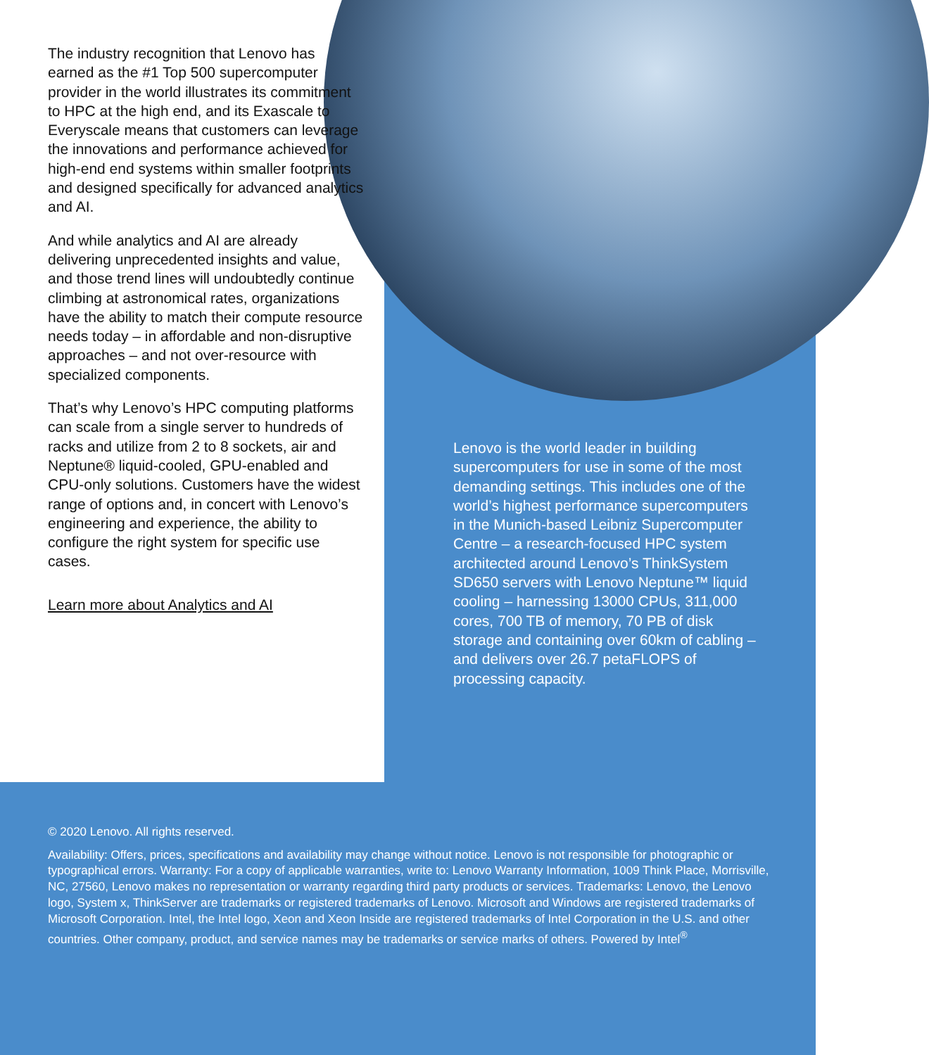The industry recognition that Lenovo has earned as the #1 Top 500 supercomputer provider in the world illustrates its commitment to HPC at the high end, and its Exascale to Everyscale means that customers can leverage the innovations and performance achieved for high-end end systems within smaller footprints and designed specifically for advanced analytics and AI.
And while analytics and AI are already delivering unprecedented insights and value, and those trend lines will undoubtedly continue climbing at astronomical rates, organizations have the ability to match their compute resource needs today – in affordable and non-disruptive approaches – and not over-resource with specialized components.
That’s why Lenovo’s HPC computing platforms can scale from a single server to hundreds of racks and utilize from 2 to 8 sockets, air and Neptune® liquid-cooled, GPU-enabled and CPU-only solutions. Customers have the widest range of options and, in concert with Lenovo’s engineering and experience, the ability to configure the right system for specific use cases.
Learn more about Analytics and AI
Lenovo is the world leader in building supercomputers for use in some of the most demanding settings. This includes one of the world’s highest performance supercomputers in the Munich-based Leibniz Supercomputer Centre – a research-focused HPC system architected around Lenovo’s ThinkSystem SD650 servers with Lenovo Neptune™ liquid cooling – harnessing 13000 CPUs, 311,000 cores, 700 TB of memory, 70 PB of disk storage and containing over 60km of cabling – and delivers over 26.7 petaFLOPS of processing capacity.
© 2020 Lenovo. All rights reserved.
Availability: Offers, prices, specifications and availability may change without notice. Lenovo is not responsible for photographic or typographical errors. Warranty: For a copy of applicable warranties, write to: Lenovo Warranty Information, 1009 Think Place, Morrisville, NC, 27560, Lenovo makes no representation or warranty regarding third party products or services. Trademarks: Lenovo, the Lenovo logo, System x, ThinkServer are trademarks or registered trademarks of Lenovo. Microsoft and Windows are registered trademarks of Microsoft Corporation. Intel, the Intel logo, Xeon and Xeon Inside are registered trademarks of Intel Corporation in the U.S. and other countries. Other company, product, and service names may be trademarks or service marks of others. Powered by Intel<sup>®</sup>